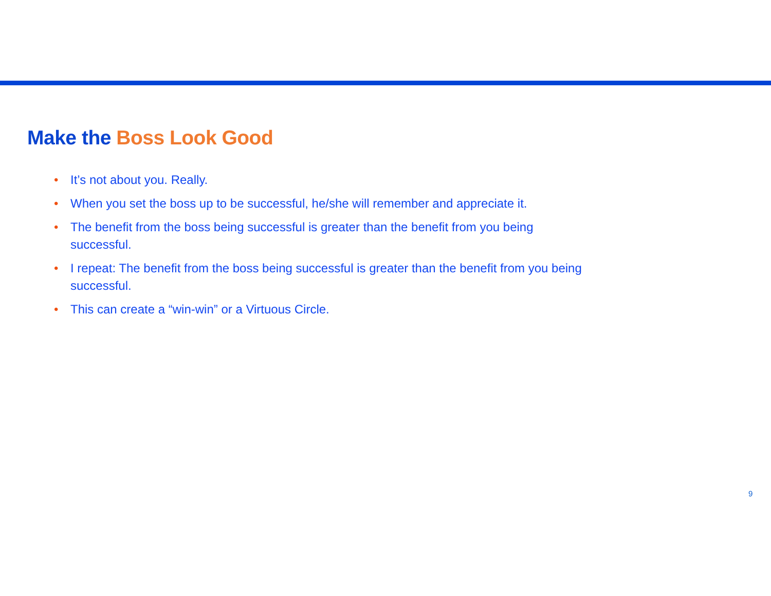Make the Boss Look Good
• It’s not about you. Really.
• When you set the boss up to be successful, he/she will remember and appreciate it.
• The benefit from the boss being successful is greater than the benefit from you being
successful.
• I repeat: The benefit from the boss being successful is greater than the benefit from you being successful.
• This can create a “win-win” or a Virtuous Circle.
9